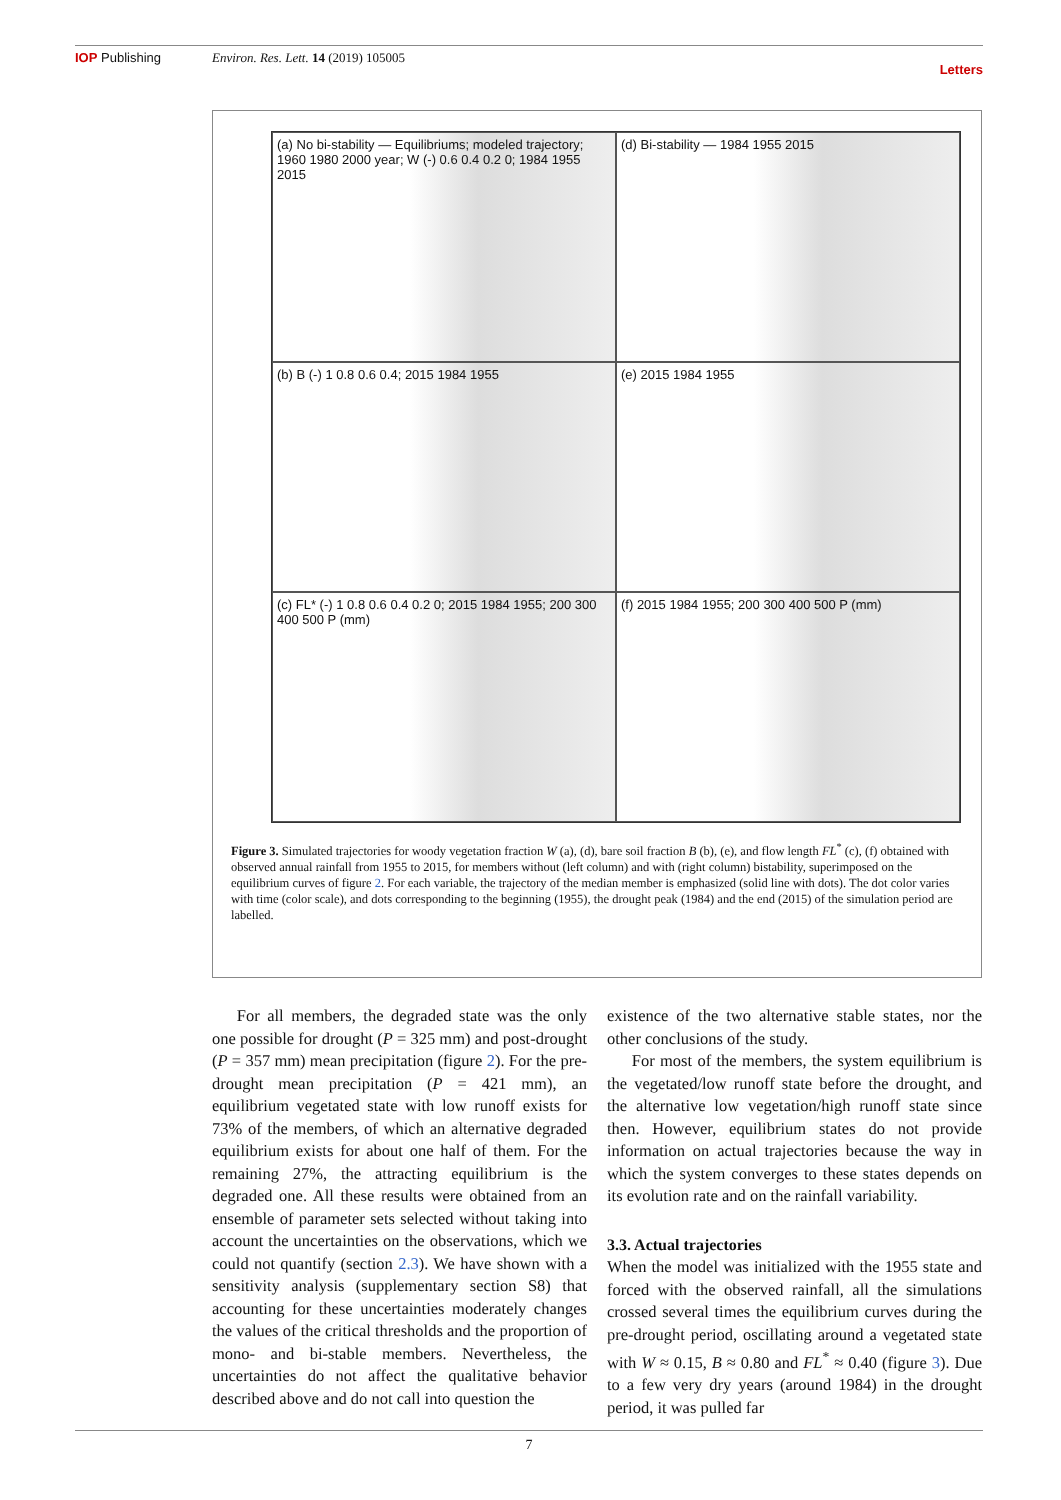IOP Publishing Environ. Res. Lett. 14 (2019) 105005
Letters
(a) No bi-stability — Equilibriums; modeled trajectory; 1960 1980 2000 year; W (-) 0.6 0.4 0.2 0; 1984 1955 2015
(d) Bi-stability — 1984 1955 2015
(b) B (-) 1 0.8 0.6 0.4; 2015 1984 1955
(e) 2015 1984 1955
(c) FL* (-) 1 0.8 0.6 0.4 0.2 0; 2015 1984 1955; 200 300 400 500 P (mm)
(f) 2015 1984 1955; 200 300 400 500 P (mm)
Figure 3. Simulated trajectories for woody vegetation fraction W (a), (d), bare soil fraction B (b), (e), and flow length FL<sup>*</sup> (c), (f) obtained with observed annual rainfall from 1955 to 2015, for members without (left column) and with (right column) bistability, superimposed on the equilibrium curves of figure 2. For each variable, the trajectory of the median member is emphasized (solid line with dots). The dot color varies with time (color scale), and dots corresponding to the beginning (1955), the drought peak (1984) and the end (2015) of the simulation period are labelled.
  For all members, the degraded state was the only one possible for drought (P = 325 mm) and post-drought (P = 357 mm) mean precipitation (figure 2). For the pre-drought mean precipitation (P = 421 mm), an equilibrium vegetated state with low runoff exists for 73% of the members, of which an alternative degraded equilibrium exists for about one half of them. For the remaining 27%, the attracting equilibrium is the degraded one. All these results were obtained from an ensemble of parameter sets selected without taking into account the uncertainties on the observations, which we could not quantify (section 2.3). We have shown with a sensitivity analysis (supplementary section S8) that accounting for these uncertainties moderately changes the values of the critical thresholds and the proportion of mono- and bi-stable members. Nevertheless, the uncertainties do not affect the qualitative behavior described above and do not call into question the
existence of the two alternative stable states, nor the other conclusions of the study.
  For most of the members, the system equilibrium is the vegetated/low runoff state before the drought, and the alternative low vegetation/high runoff state since then. However, equilibrium states do not provide information on actual trajectories because the way in which the system converges to these states depends on its evolution rate and on the rainfall variability.
3.3. Actual trajectories
When the model was initialized with the 1955 state and forced with the observed rainfall, all the simulations crossed several times the equilibrium curves during the pre-drought period, oscillating around a vegetated state with W ≈ 0.15, B ≈ 0.80 and FL<sup>*</sup> ≈ 0.40 (figure 3). Due to a few very dry years (around 1984) in the drought period, it was pulled far
7